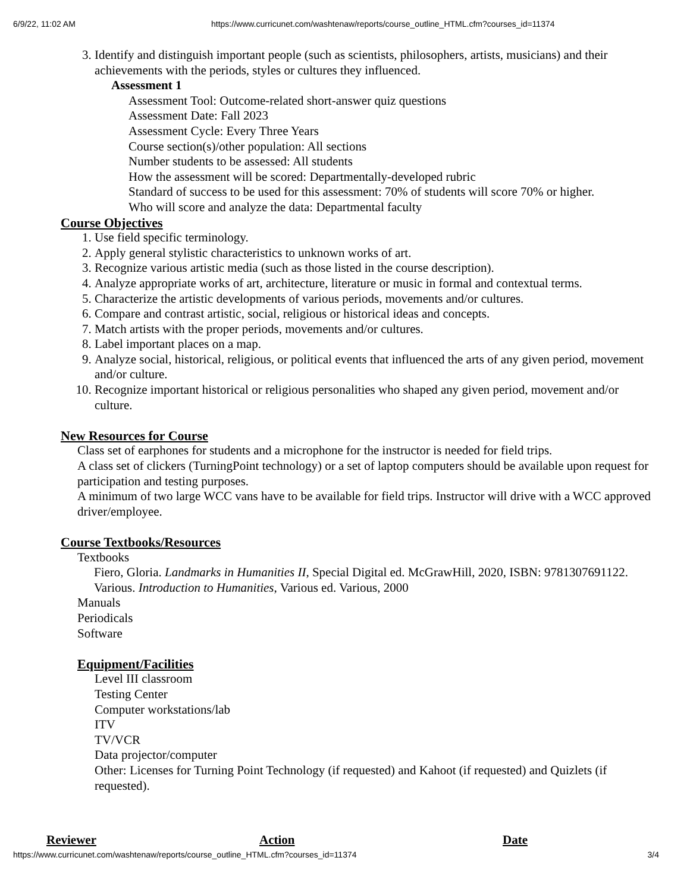6/9/22, 11:02 AM https://www.curricunet.com/washtenaw/reports/course_outline_HTML.cfm?courses_id=11374
3. Identify and distinguish important people (such as scientists, philosophers, artists, musicians) and their achievements with the periods, styles or cultures they influenced.
Assessment 1
Assessment Tool: Outcome-related short-answer quiz questions
Assessment Date: Fall 2023
Assessment Cycle: Every Three Years
Course section(s)/other population: All sections
Number students to be assessed: All students
How the assessment will be scored: Departmentally-developed rubric
Standard of success to be used for this assessment: 70% of students will score 70% or higher.
Who will score and analyze the data: Departmental faculty
Course Objectives
1. Use field specific terminology.
2. Apply general stylistic characteristics to unknown works of art.
3. Recognize various artistic media (such as those listed in the course description).
4. Analyze appropriate works of art, architecture, literature or music in formal and contextual terms.
5. Characterize the artistic developments of various periods, movements and/or cultures.
6. Compare and contrast artistic, social, religious or historical ideas and concepts.
7. Match artists with the proper periods, movements and/or cultures.
8. Label important places on a map.
9. Analyze social, historical, religious, or political events that influenced the arts of any given period, movement and/or culture.
10. Recognize important historical or religious personalities who shaped any given period, movement and/or culture.
New Resources for Course
Class set of earphones for students and a microphone for the instructor is needed for field trips.
A class set of clickers (TurningPoint technology) or a set of laptop computers should be available upon request for participation and testing purposes.
A minimum of two large WCC vans have to be available for field trips. Instructor will drive with a WCC approved driver/employee.
Course Textbooks/Resources
Textbooks
Fiero, Gloria. Landmarks in Humanities II, Special Digital ed. McGrawHill, 2020, ISBN: 9781307691122.
Various. Introduction to Humanities, Various ed. Various, 2000
Manuals
Periodicals
Software
Equipment/Facilities
Level III classroom
Testing Center
Computer workstations/lab
ITV
TV/VCR
Data projector/computer
Other: Licenses for Turning Point Technology (if requested) and Kahoot (if requested) and Quizlets (if requested).
| Reviewer | Action | Date |
| --- | --- | --- |
https://www.curricunet.com/washtenaw/reports/course_outline_HTML.cfm?courses_id=11374 3/4